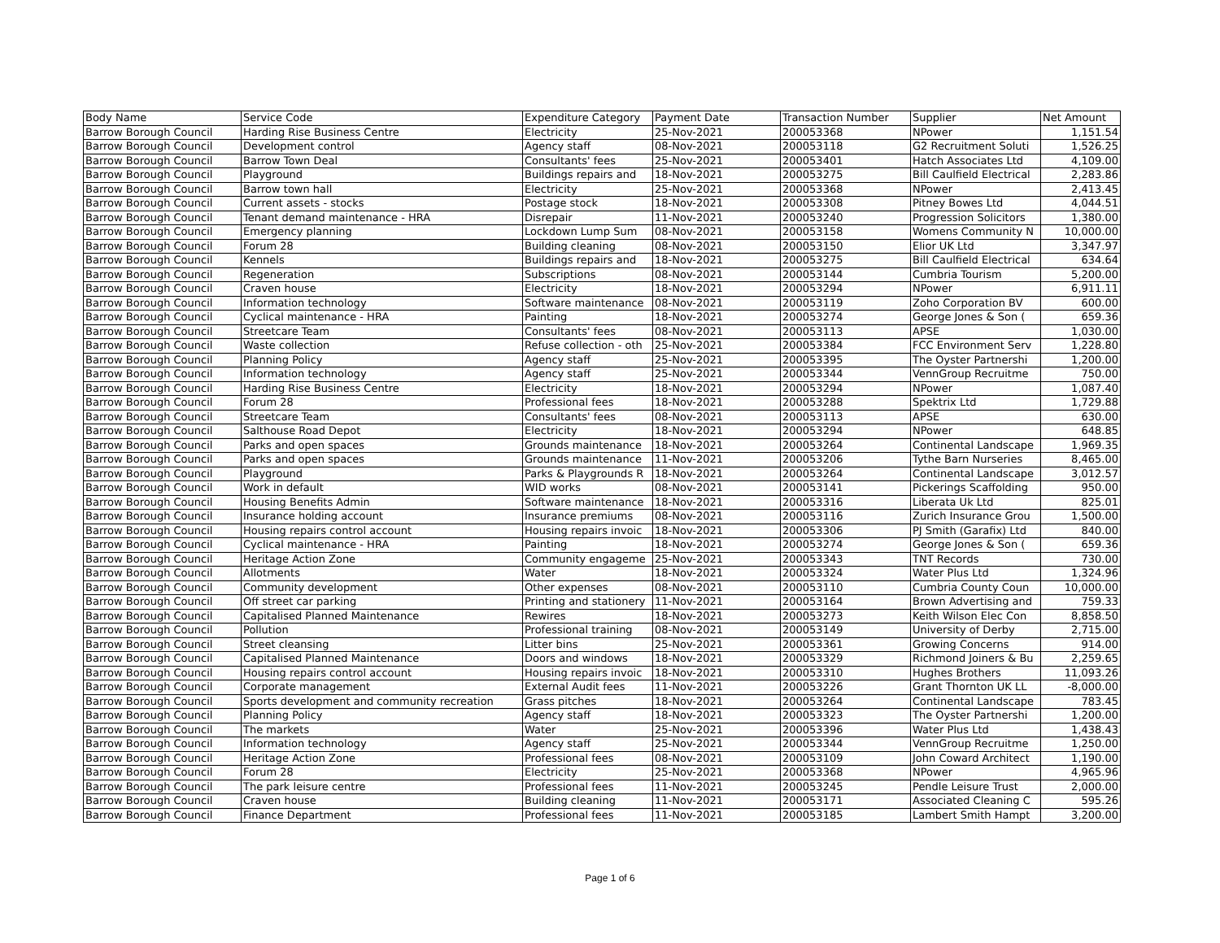| Body Name | Service Code | Expenditure Category | Payment Date | Transaction Number | Supplier | Net Amount |
| --- | --- | --- | --- | --- | --- | --- |
| Barrow Borough Council | Harding Rise Business Centre | Electricity | 25-Nov-2021 | 200053368 | NPower | 1,151.54 |
| Barrow Borough Council | Development control | Agency staff | 08-Nov-2021 | 200053118 | G2 Recruitment Soluti | 1,526.25 |
| Barrow Borough Council | Barrow Town Deal | Consultants' fees | 25-Nov-2021 | 200053401 | Hatch Associates Ltd | 4,109.00 |
| Barrow Borough Council | Playground | Buildings repairs and | 18-Nov-2021 | 200053275 | Bill Caulfield Electrical | 2,283.86 |
| Barrow Borough Council | Barrow town hall | Electricity | 25-Nov-2021 | 200053368 | NPower | 2,413.45 |
| Barrow Borough Council | Current assets - stocks | Postage stock | 18-Nov-2021 | 200053308 | Pitney Bowes Ltd | 4,044.51 |
| Barrow Borough Council | Tenant demand maintenance - HRA | Disrepair | 11-Nov-2021 | 200053240 | Progression Solicitors | 1,380.00 |
| Barrow Borough Council | Emergency planning | Lockdown Lump Sum | 08-Nov-2021 | 200053158 | Womens Community N | 10,000.00 |
| Barrow Borough Council | Forum 28 | Building cleaning | 08-Nov-2021 | 200053150 | Elior UK Ltd | 3,347.97 |
| Barrow Borough Council | Kennels | Buildings repairs and | 18-Nov-2021 | 200053275 | Bill Caulfield Electrical | 634.64 |
| Barrow Borough Council | Regeneration | Subscriptions | 08-Nov-2021 | 200053144 | Cumbria Tourism | 5,200.00 |
| Barrow Borough Council | Craven house | Electricity | 18-Nov-2021 | 200053294 | NPower | 6,911.11 |
| Barrow Borough Council | Information technology | Software maintenance | 08-Nov-2021 | 200053119 | Zoho Corporation BV | 600.00 |
| Barrow Borough Council | Cyclical maintenance - HRA | Painting | 18-Nov-2021 | 200053274 | George Jones & Son ( | 659.36 |
| Barrow Borough Council | Streetcare Team | Consultants' fees | 08-Nov-2021 | 200053113 | APSE | 1,030.00 |
| Barrow Borough Council | Waste collection | Refuse collection - oth | 25-Nov-2021 | 200053384 | FCC Environment Serv | 1,228.80 |
| Barrow Borough Council | Planning Policy | Agency staff | 25-Nov-2021 | 200053395 | The Oyster Partnershi | 1,200.00 |
| Barrow Borough Council | Information technology | Agency staff | 25-Nov-2021 | 200053344 | VennGroup Recruitme | 750.00 |
| Barrow Borough Council | Harding Rise Business Centre | Electricity | 18-Nov-2021 | 200053294 | NPower | 1,087.40 |
| Barrow Borough Council | Forum 28 | Professional fees | 18-Nov-2021 | 200053288 | Spektrix Ltd | 1,729.88 |
| Barrow Borough Council | Streetcare Team | Consultants' fees | 08-Nov-2021 | 200053113 | APSE | 630.00 |
| Barrow Borough Council | Salthouse Road Depot | Electricity | 18-Nov-2021 | 200053294 | NPower | 648.85 |
| Barrow Borough Council | Parks and open spaces | Grounds maintenance | 18-Nov-2021 | 200053264 | Continental Landscape | 1,969.35 |
| Barrow Borough Council | Parks and open spaces | Grounds maintenance | 11-Nov-2021 | 200053206 | Tythe Barn Nurseries | 8,465.00 |
| Barrow Borough Council | Playground | Parks & Playgrounds R | 18-Nov-2021 | 200053264 | Continental Landscape | 3,012.57 |
| Barrow Borough Council | Work in default | WID works | 08-Nov-2021 | 200053141 | Pickerings Scaffolding | 950.00 |
| Barrow Borough Council | Housing Benefits Admin | Software maintenance | 18-Nov-2021 | 200053316 | Liberata Uk Ltd | 825.01 |
| Barrow Borough Council | Insurance holding account | Insurance premiums | 08-Nov-2021 | 200053116 | Zurich Insurance Grou | 1,500.00 |
| Barrow Borough Council | Housing repairs control account | Housing repairs invoic | 18-Nov-2021 | 200053306 | PJ Smith (Garafix) Ltd | 840.00 |
| Barrow Borough Council | Cyclical maintenance - HRA | Painting | 18-Nov-2021 | 200053274 | George Jones & Son ( | 659.36 |
| Barrow Borough Council | Heritage Action Zone | Community engageme | 25-Nov-2021 | 200053343 | TNT Records | 730.00 |
| Barrow Borough Council | Allotments | Water | 18-Nov-2021 | 200053324 | Water Plus Ltd | 1,324.96 |
| Barrow Borough Council | Community development | Other expenses | 08-Nov-2021 | 200053110 | Cumbria County Coun | 10,000.00 |
| Barrow Borough Council | Off street car parking | Printing and stationery | 11-Nov-2021 | 200053164 | Brown Advertising and | 759.33 |
| Barrow Borough Council | Capitalised Planned Maintenance | Rewires | 18-Nov-2021 | 200053273 | Keith Wilson Elec Con | 8,858.50 |
| Barrow Borough Council | Pollution | Professional training | 08-Nov-2021 | 200053149 | University of Derby | 2,715.00 |
| Barrow Borough Council | Street cleansing | Litter bins | 25-Nov-2021 | 200053361 | Growing Concerns | 914.00 |
| Barrow Borough Council | Capitalised Planned Maintenance | Doors and windows | 18-Nov-2021 | 200053329 | Richmond Joiners & Bu | 2,259.65 |
| Barrow Borough Council | Housing repairs control account | Housing repairs invoic | 18-Nov-2021 | 200053310 | Hughes Brothers | 11,093.26 |
| Barrow Borough Council | Corporate management | External Audit fees | 11-Nov-2021 | 200053226 | Grant Thornton UK LL | -8,000.00 |
| Barrow Borough Council | Sports development and community recreation | Grass pitches | 18-Nov-2021 | 200053264 | Continental Landscape | 783.45 |
| Barrow Borough Council | Planning Policy | Agency staff | 18-Nov-2021 | 200053323 | The Oyster Partnershi | 1,200.00 |
| Barrow Borough Council | The markets | Water | 25-Nov-2021 | 200053396 | Water Plus Ltd | 1,438.43 |
| Barrow Borough Council | Information technology | Agency staff | 25-Nov-2021 | 200053344 | VennGroup Recruitme | 1,250.00 |
| Barrow Borough Council | Heritage Action Zone | Professional fees | 08-Nov-2021 | 200053109 | John Coward Architect | 1,190.00 |
| Barrow Borough Council | Forum 28 | Electricity | 25-Nov-2021 | 200053368 | NPower | 4,965.96 |
| Barrow Borough Council | The park leisure centre | Professional fees | 11-Nov-2021 | 200053245 | Pendle Leisure Trust | 2,000.00 |
| Barrow Borough Council | Craven house | Building cleaning | 11-Nov-2021 | 200053171 | Associated Cleaning C | 595.26 |
| Barrow Borough Council | Finance Department | Professional fees | 11-Nov-2021 | 200053185 | Lambert Smith Hampt | 3,200.00 |
Page 1 of 6